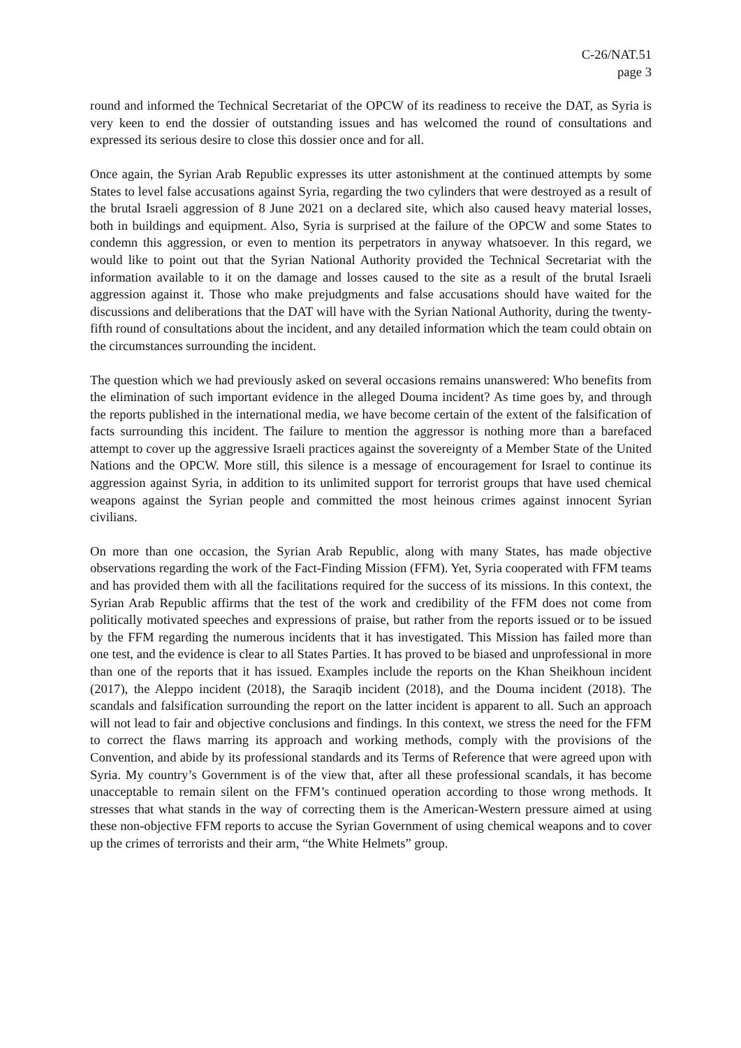C-26/NAT.51
page 3
round and informed the Technical Secretariat of the OPCW of its readiness to receive the DAT, as Syria is very keen to end the dossier of outstanding issues and has welcomed the round of consultations and expressed its serious desire to close this dossier once and for all.
Once again, the Syrian Arab Republic expresses its utter astonishment at the continued attempts by some States to level false accusations against Syria, regarding the two cylinders that were destroyed as a result of the brutal Israeli aggression of 8 June 2021 on a declared site, which also caused heavy material losses, both in buildings and equipment. Also, Syria is surprised at the failure of the OPCW and some States to condemn this aggression, or even to mention its perpetrators in anyway whatsoever. In this regard, we would like to point out that the Syrian National Authority provided the Technical Secretariat with the information available to it on the damage and losses caused to the site as a result of the brutal Israeli aggression against it. Those who make prejudgments and false accusations should have waited for the discussions and deliberations that the DAT will have with the Syrian National Authority, during the twenty-fifth round of consultations about the incident, and any detailed information which the team could obtain on the circumstances surrounding the incident.
The question which we had previously asked on several occasions remains unanswered: Who benefits from the elimination of such important evidence in the alleged Douma incident? As time goes by, and through the reports published in the international media, we have become certain of the extent of the falsification of facts surrounding this incident. The failure to mention the aggressor is nothing more than a barefaced attempt to cover up the aggressive Israeli practices against the sovereignty of a Member State of the United Nations and the OPCW. More still, this silence is a message of encouragement for Israel to continue its aggression against Syria, in addition to its unlimited support for terrorist groups that have used chemical weapons against the Syrian people and committed the most heinous crimes against innocent Syrian civilians.
On more than one occasion, the Syrian Arab Republic, along with many States, has made objective observations regarding the work of the Fact-Finding Mission (FFM). Yet, Syria cooperated with FFM teams and has provided them with all the facilitations required for the success of its missions. In this context, the Syrian Arab Republic affirms that the test of the work and credibility of the FFM does not come from politically motivated speeches and expressions of praise, but rather from the reports issued or to be issued by the FFM regarding the numerous incidents that it has investigated. This Mission has failed more than one test, and the evidence is clear to all States Parties. It has proved to be biased and unprofessional in more than one of the reports that it has issued. Examples include the reports on the Khan Sheikhoun incident (2017), the Aleppo incident (2018), the Saraqib incident (2018), and the Douma incident (2018). The scandals and falsification surrounding the report on the latter incident is apparent to all. Such an approach will not lead to fair and objective conclusions and findings. In this context, we stress the need for the FFM to correct the flaws marring its approach and working methods, comply with the provisions of the Convention, and abide by its professional standards and its Terms of Reference that were agreed upon with Syria. My country’s Government is of the view that, after all these professional scandals, it has become unacceptable to remain silent on the FFM’s continued operation according to those wrong methods. It stresses that what stands in the way of correcting them is the American-Western pressure aimed at using these non-objective FFM reports to accuse the Syrian Government of using chemical weapons and to cover up the crimes of terrorists and their arm, “the White Helmets” group.